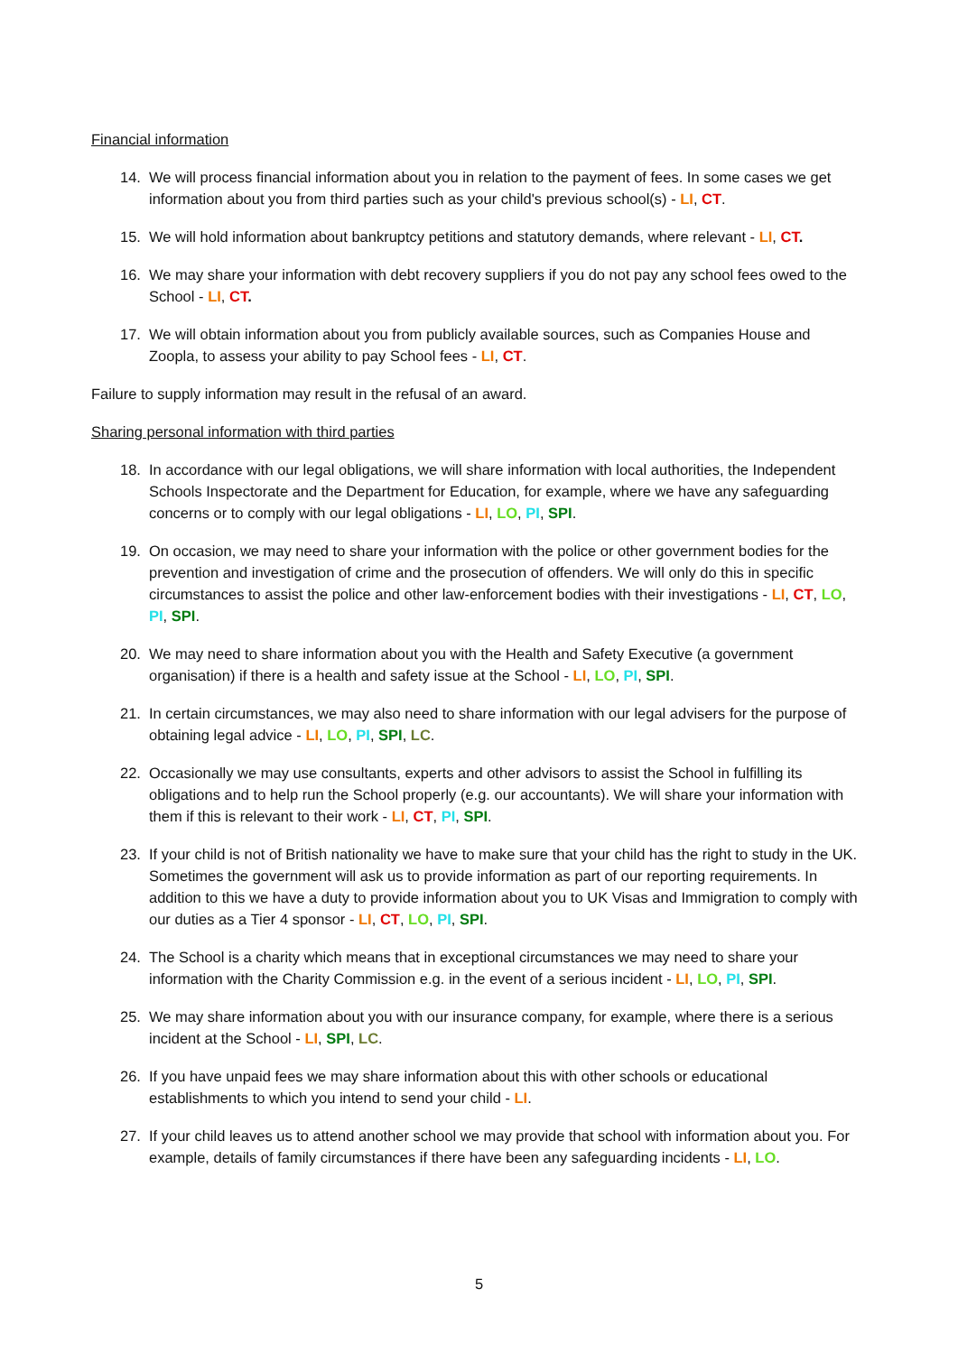Financial information
14. We will process financial information about you in relation to the payment of fees. In some cases we get information about you from third parties such as your child's previous school(s) - LI, CT.
15. We will hold information about bankruptcy petitions and statutory demands, where relevant - LI, CT.
16. We may share your information with debt recovery suppliers if you do not pay any school fees owed to the School - LI, CT.
17. We will obtain information about you from publicly available sources, such as Companies House and Zoopla, to assess your ability to pay School fees - LI, CT.
Failure to supply information may result in the refusal of an award.
Sharing personal information with third parties
18. In accordance with our legal obligations, we will share information with local authorities, the Independent Schools Inspectorate and the Department for Education, for example, where we have any safeguarding concerns or to comply with our legal obligations - LI, LO, PI, SPI.
19. On occasion, we may need to share your information with the police or other government bodies for the prevention and investigation of crime and the prosecution of offenders. We will only do this in specific circumstances to assist the police and other law-enforcement bodies with their investigations - LI, CT, LO, PI, SPI.
20. We may need to share information about you with the Health and Safety Executive (a government organisation) if there is a health and safety issue at the School - LI, LO, PI, SPI.
21. In certain circumstances, we may also need to share information with our legal advisers for the purpose of obtaining legal advice - LI, LO, PI, SPI, LC.
22. Occasionally we may use consultants, experts and other advisors to assist the School in fulfilling its obligations and to help run the School properly (e.g. our accountants). We will share your information with them if this is relevant to their work - LI, CT, PI, SPI.
23. If your child is not of British nationality we have to make sure that your child has the right to study in the UK. Sometimes the government will ask us to provide information as part of our reporting requirements. In addition to this we have a duty to provide information about you to UK Visas and Immigration to comply with our duties as a Tier 4 sponsor - LI, CT, LO, PI, SPI.
24. The School is a charity which means that in exceptional circumstances we may need to share your information with the Charity Commission e.g. in the event of a serious incident - LI, LO, PI, SPI.
25. We may share information about you with our insurance company, for example, where there is a serious incident at the School - LI, SPI, LC.
26. If you have unpaid fees we may share information about this with other schools or educational establishments to which you intend to send your child - LI.
27. If your child leaves us to attend another school we may provide that school with information about you. For example, details of family circumstances if there have been any safeguarding incidents - LI, LO.
5